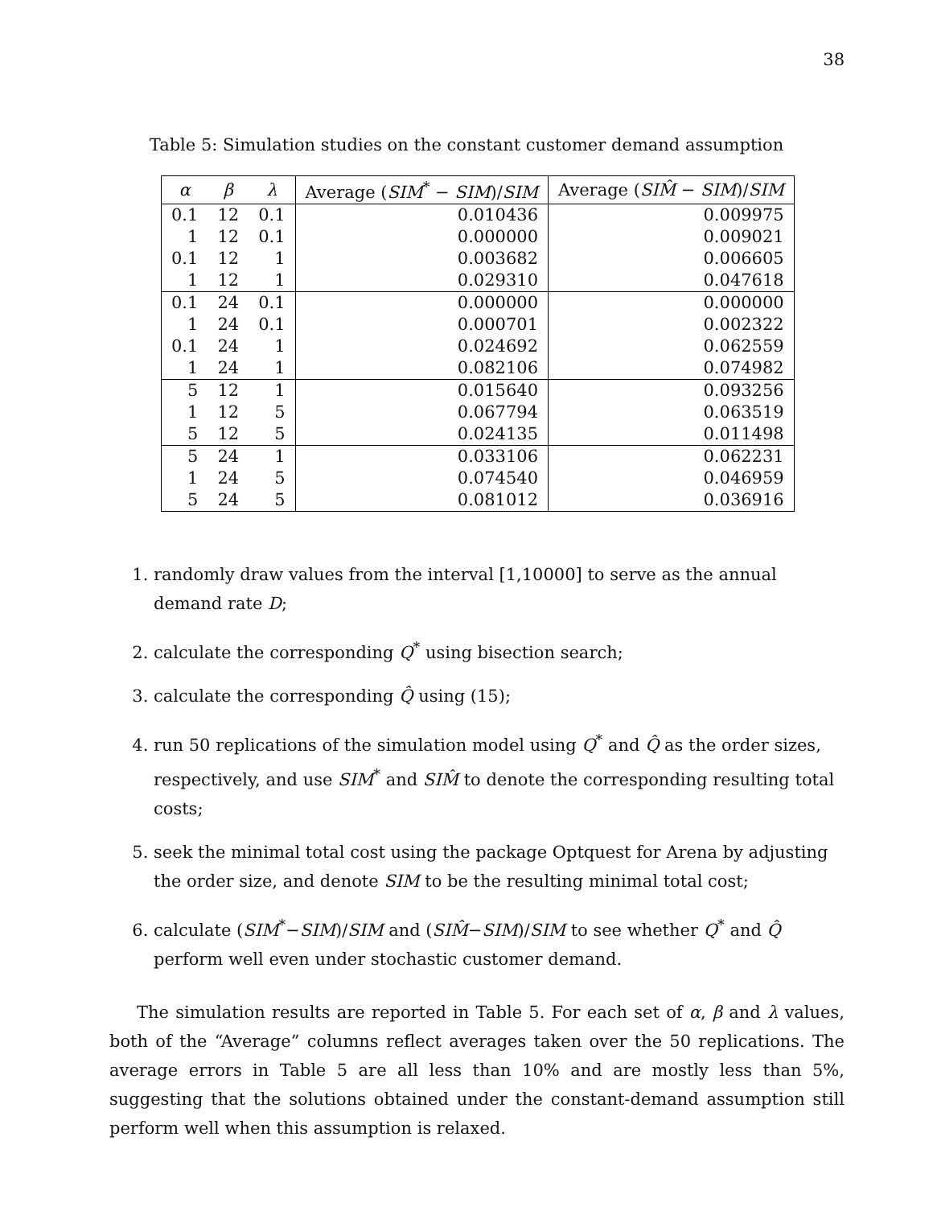38
Table 5: Simulation studies on the constant customer demand assumption
| α | β | λ | Average ( SIM<sup>*</sup> − SIM )/ SIM | Average ( SIM̂ − SIM )/ SIM |
| --- | --- | --- | --- | --- |
| 0.1 | 12 | 0.1 | 0.010436 | 0.009975 |
| 1 | 12 | 0.1 | 0.000000 | 0.009021 |
| 0.1 | 12 | 1 | 0.003682 | 0.006605 |
| 1 | 12 | 1 | 0.029310 | 0.047618 |
| 0.1 | 24 | 0.1 | 0.000000 | 0.000000 |
| 1 | 24 | 0.1 | 0.000701 | 0.002322 |
| 0.1 | 24 | 1 | 0.024692 | 0.062559 |
| 1 | 24 | 1 | 0.082106 | 0.074982 |
| 5 | 12 | 1 | 0.015640 | 0.093256 |
| 1 | 12 | 5 | 0.067794 | 0.063519 |
| 5 | 12 | 5 | 0.024135 | 0.011498 |
| 5 | 24 | 1 | 0.033106 | 0.062231 |
| 1 | 24 | 5 | 0.074540 | 0.046959 |
| 5 | 24 | 5 | 0.081012 | 0.036916 |
1. randomly draw values from the interval [1,10000] to serve as the annual demand rate D;
2. calculate the corresponding Q<sup>*</sup> using bisection search;
3. calculate the corresponding Q̂ using (15);
4. run 50 replications of the simulation model using Q<sup>*</sup> and Q̂ as the order sizes, respectively, and use SIM<sup>*</sup> and SIM̂ to denote the corresponding resulting total costs;
5. seek the minimal total cost using the package Optquest for Arena by adjusting the order size, and denote SIM to be the resulting minimal total cost;
6. calculate (SIM<sup>*</sup>−SIM)/SIM and (SIM̂−SIM)/SIM to see whether Q<sup>*</sup> and Q̂ perform well even under stochastic customer demand.
The simulation results are reported in Table 5. For each set of α, β and λ values, both of the “Average” columns reflect averages taken over the 50 replications. The average errors in Table 5 are all less than 10% and are mostly less than 5%, suggesting that the solutions obtained under the constant-demand assumption still perform well when this assumption is relaxed.